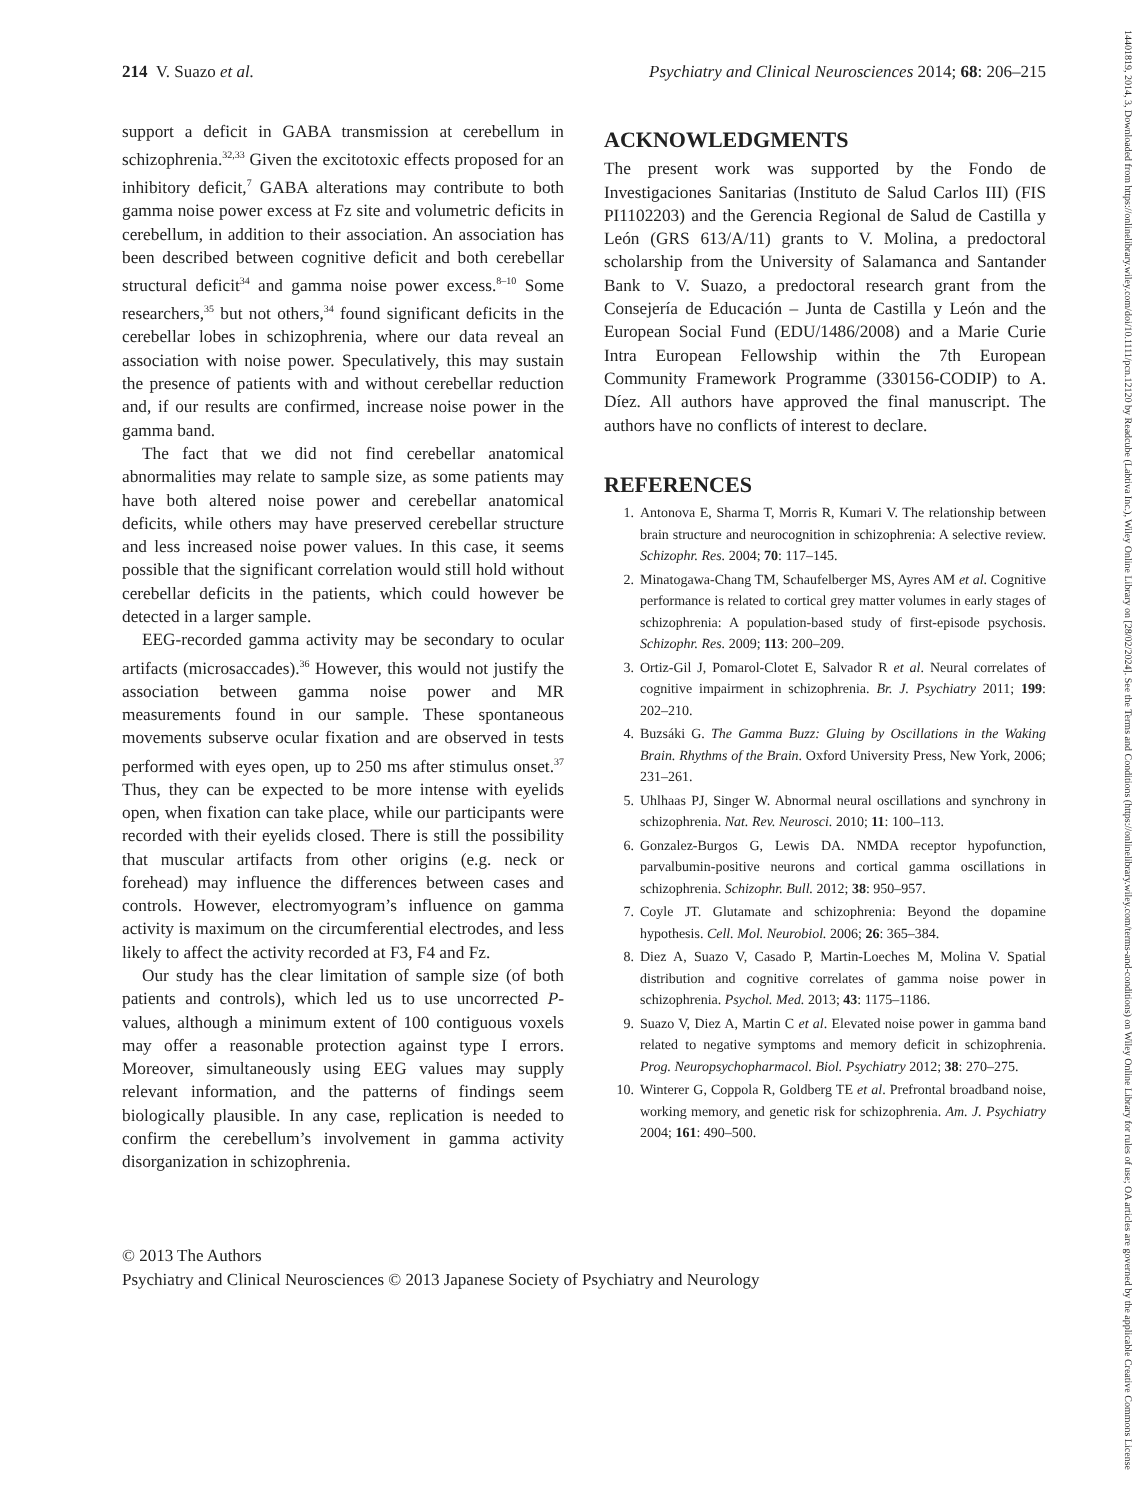214 V. Suazo et al. Psychiatry and Clinical Neurosciences 2014; 68: 206–215
support a deficit in GABA transmission at cerebellum in schizophrenia.<sup>32,33</sup> Given the excitotoxic effects proposed for an inhibitory deficit,<sup>7</sup> GABA alterations may contribute to both gamma noise power excess at Fz site and volumetric deficits in cerebellum, in addition to their association. An association has been described between cognitive deficit and both cerebellar structural deficit<sup>34</sup> and gamma noise power excess.<sup>8–10</sup> Some researchers,<sup>35</sup> but not others,<sup>34</sup> found significant deficits in the cerebellar lobes in schizophrenia, where our data reveal an association with noise power. Speculatively, this may sustain the presence of patients with and without cerebellar reduction and, if our results are confirmed, increase noise power in the gamma band.
The fact that we did not find cerebellar anatomical abnormalities may relate to sample size, as some patients may have both altered noise power and cerebellar anatomical deficits, while others may have preserved cerebellar structure and less increased noise power values. In this case, it seems possible that the significant correlation would still hold without cerebellar deficits in the patients, which could however be detected in a larger sample.
EEG-recorded gamma activity may be secondary to ocular artifacts (microsaccades).<sup>36</sup> However, this would not justify the association between gamma noise power and MR measurements found in our sample. These spontaneous movements subserve ocular fixation and are observed in tests performed with eyes open, up to 250 ms after stimulus onset.<sup>37</sup> Thus, they can be expected to be more intense with eyelids open, when fixation can take place, while our participants were recorded with their eyelids closed. There is still the possibility that muscular artifacts from other origins (e.g. neck or forehead) may influence the differences between cases and controls. However, electromyogram’s influence on gamma activity is maximum on the circumferential electrodes, and less likely to affect the activity recorded at F3, F4 and Fz.
Our study has the clear limitation of sample size (of both patients and controls), which led us to use uncorrected P-values, although a minimum extent of 100 contiguous voxels may offer a reasonable protection against type I errors. Moreover, simultaneously using EEG values may supply relevant information, and the patterns of findings seem biologically plausible. In any case, replication is needed to confirm the cerebellum’s involvement in gamma activity disorganization in schizophrenia.
ACKNOWLEDGMENTS
The present work was supported by the Fondo de Investigaciones Sanitarias (Instituto de Salud Carlos III) (FIS PI1102203) and the Gerencia Regional de Salud de Castilla y León (GRS 613/A/11) grants to V. Molina, a predoctoral scholarship from the University of Salamanca and Santander Bank to V. Suazo, a predoctoral research grant from the Consejería de Educación – Junta de Castilla y León and the European Social Fund (EDU/1486/2008) and a Marie Curie Intra European Fellowship within the 7th European Community Framework Programme (330156-CODIP) to A. Díez. All authors have approved the final manuscript. The authors have no conflicts of interest to declare.
REFERENCES
1. Antonova E, Sharma T, Morris R, Kumari V. The relationship between brain structure and neurocognition in schizophrenia: A selective review. Schizophr. Res. 2004; 70: 117–145.
2. Minatogawa-Chang TM, Schaufelberger MS, Ayres AM et al. Cognitive performance is related to cortical grey matter volumes in early stages of schizophrenia: A population-based study of first-episode psychosis. Schizophr. Res. 2009; 113: 200–209.
3. Ortiz-Gil J, Pomarol-Clotet E, Salvador R et al. Neural correlates of cognitive impairment in schizophrenia. Br. J. Psychiatry 2011; 199: 202–210.
4. Buzsáki G. The Gamma Buzz: Gluing by Oscillations in the Waking Brain. Rhythms of the Brain. Oxford University Press, New York, 2006; 231–261.
5. Uhlhaas PJ, Singer W. Abnormal neural oscillations and synchrony in schizophrenia. Nat. Rev. Neurosci. 2010; 11: 100–113.
6. Gonzalez-Burgos G, Lewis DA. NMDA receptor hypofunction, parvalbumin-positive neurons and cortical gamma oscillations in schizophrenia. Schizophr. Bull. 2012; 38: 950–957.
7. Coyle JT. Glutamate and schizophrenia: Beyond the dopamine hypothesis. Cell. Mol. Neurobiol. 2006; 26: 365–384.
8. Diez A, Suazo V, Casado P, Martin-Loeches M, Molina V. Spatial distribution and cognitive correlates of gamma noise power in schizophrenia. Psychol. Med. 2013; 43: 1175–1186.
9. Suazo V, Diez A, Martin C et al. Elevated noise power in gamma band related to negative symptoms and memory deficit in schizophrenia. Prog. Neuropsychopharmacol. Biol. Psychiatry 2012; 38: 270–275.
10. Winterer G, Coppola R, Goldberg TE et al. Prefrontal broadband noise, working memory, and genetic risk for schizophrenia. Am. J. Psychiatry 2004; 161: 490–500.
© 2013 The Authors
Psychiatry and Clinical Neurosciences © 2013 Japanese Society of Psychiatry and Neurology
14401819, 2014, 3, Downloaded from https://onlinelibrary.wiley.com/doi/10.1111/pcn.12120 by Readcube (Labtiva Inc.), Wiley Online Library on [28/02/2024]. See the Terms and Conditions (https://onlinelibrary.wiley.com/terms-and-conditions) on Wiley Online Library for rules of use; OA articles are governed by the applicable Creative Commons License